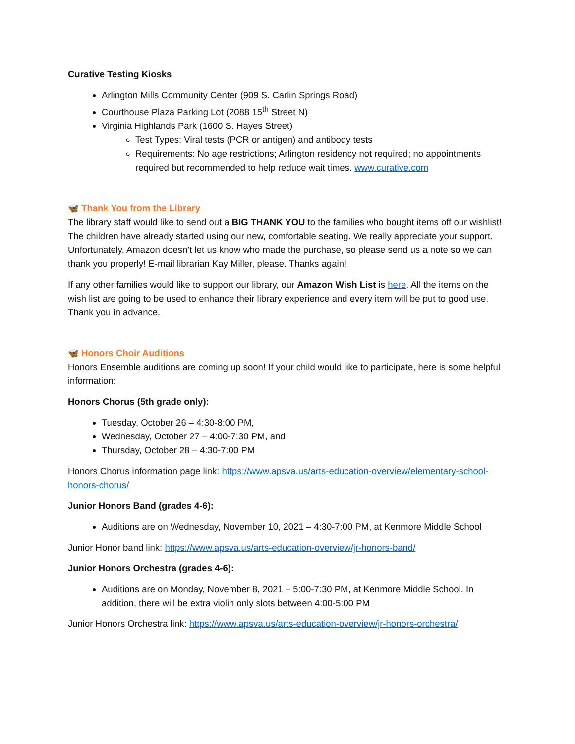Curative Testing Kiosks
Arlington Mills Community Center (909 S. Carlin Springs Road)
Courthouse Plaza Parking Lot (2088 15<sup>th</sup> Street N)
Virginia Highlands Park (1600 S. Hayes Street)
Test Types: Viral tests (PCR or antigen) and antibody tests
Requirements: No age restrictions; Arlington residency not required; no appointments required but recommended to help reduce wait times. www.curative.com
🦋 Thank You from the Library
The library staff would like to send out a BIG THANK YOU to the families who bought items off our wishlist! The children have already started using our new, comfortable seating. We really appreciate your support. Unfortunately, Amazon doesn’t let us know who made the purchase, so please send us a note so we can thank you properly! E-mail librarian Kay Miller, please. Thanks again!
If any other families would like to support our library, our Amazon Wish List is here. All the items on the wish list are going to be used to enhance their library experience and every item will be put to good use. Thank you in advance.
🦋 Honors Choir Auditions
Honors Ensemble auditions are coming up soon! If your child would like to participate, here is some helpful information:
Honors Chorus (5th grade only):
Tuesday, October 26 – 4:30-8:00 PM,
Wednesday, October 27 – 4:00-7:30 PM, and
Thursday, October 28 – 4:30-7:00 PM
Honors Chorus information page link: https://www.apsva.us/arts-education-overview/elementary-school-honors-chorus/
Junior Honors Band (grades 4-6):
Auditions are on Wednesday, November 10, 2021 – 4:30-7:00 PM, at Kenmore Middle School
Junior Honor band link: https://www.apsva.us/arts-education-overview/jr-honors-band/
Junior Honors Orchestra (grades 4-6):
Auditions are on Monday, November 8, 2021 – 5:00-7:30 PM, at Kenmore Middle School. In addition, there will be extra violin only slots between 4:00-5:00 PM
Junior Honors Orchestra link: https://www.apsva.us/arts-education-overview/jr-honors-orchestra/